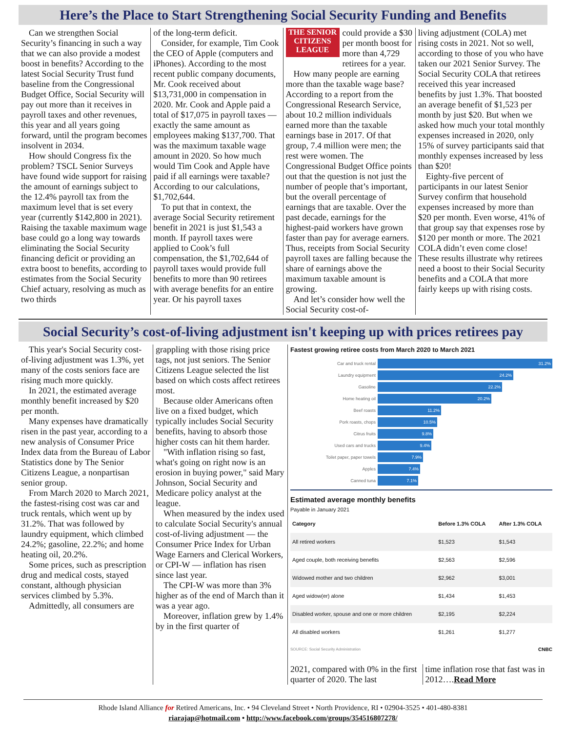Here’s the Place to Start Strengthening Social Security Funding and Benefits
Can we strengthen Social Security’s financing in such a way that we can also provide a modest boost in benefits? According to the latest Social Security Trust fund baseline from the Congressional Budget Office, Social Security will pay out more than it receives in payroll taxes and other revenues, this year and all years going forward, until the program becomes insolvent in 2034.
How should Congress fix the problem? TSCL Senior Surveys have found wide support for raising the amount of earnings subject to the 12.4% payroll tax from the maximum level that is set every year (currently $142,800 in 2021). Raising the taxable maximum wage base could go a long way towards eliminating the Social Security financing deficit or providing an extra boost to benefits, according to estimates from the Social Security Chief actuary, resolving as much as two thirds
of the long-term deficit.
Consider, for example, Tim Cook the CEO of Apple (computers and iPhones). According to the most recent public company documents, Mr. Cook received about $13,731,000 in compensation in 2020. Mr. Cook and Apple paid a total of $17,075 in payroll taxes — exactly the same amount as employees making $137,700. That was the maximum taxable wage amount in 2020. So how much would Tim Cook and Apple have paid if all earnings were taxable? According to our calculations, $1,702,644.
To put that in context, the average Social Security retirement benefit in 2021 is just $1,543 a month. If payroll taxes were applied to Cook’s full compensation, the $1,702,644 of payroll taxes would provide full benefits to more than 90 retirees with average benefits for an entire year. Or his payroll taxes
THE SENIOR CITIZENS LEAGUE
could provide a $30 per month boost for more than 4,729 retirees for a year.
How many people are earning more than the taxable wage base? According to a report from the Congressional Research Service, about 10.2 million individuals earned more than the taxable earnings base in 2017. Of that group, 7.4 million were men; the rest were women. The Congressional Budget Office points out that the question is not just the number of people that’s important, but the overall percentage of earnings that are taxable. Over the past decade, earnings for the highest-paid workers have grown faster than pay for average earners. Thus, receipts from Social Security payroll taxes are falling because the share of earnings above the maximum taxable amount is growing.
And let’s consider how well the Social Security cost-of-
living adjustment (COLA) met rising costs in 2021. Not so well, according to those of you who have taken our 2021 Senior Survey. The Social Security COLA that retirees received this year increased benefits by just 1.3%. That boosted an average benefit of $1,523 per month by just $20. But when we asked how much your total monthly expenses increased in 2020, only 15% of survey participants said that monthly expenses increased by less than $20!
Eighty-five percent of participants in our latest Senior Survey confirm that household expenses increased by more than $20 per month. Even worse, 41% of that group say that expenses rose by $120 per month or more. The 2021 COLA didn’t even come close! These results illustrate why retirees need a boost to their Social Security benefits and a COLA that more fairly keeps up with rising costs.
Social Security’s cost-of-living adjustment isn't keeping up with prices retirees pay
This year's Social Security cost-of-living adjustment was 1.3%, yet many of the costs seniors face are rising much more quickly.
In 2021, the estimated average monthly benefit increased by $20 per month.
Many expenses have dramatically risen in the past year, according to a new analysis of Consumer Price Index data from the Bureau of Labor Statistics done by The Senior Citizens League, a nonpartisan senior group.
From March 2020 to March 2021, the fastest-rising cost was car and truck rentals, which went up by 31.2%. That was followed by laundry equipment, which climbed 24.2%; gasoline, 22.2%; and home heating oil, 20.2%.
Some prices, such as prescription drug and medical costs, stayed constant, although physician services climbed by 5.3%.
Admittedly, all consumers are
grappling with those rising price tags, not just seniors. The Senior Citizens League selected the list based on which costs affect retirees most.
Because older Americans often live on a fixed budget, which typically includes Social Security benefits, having to absorb those higher costs can hit them harder.
"With inflation rising so fast, what's going on right now is an erosion in buying power," said Mary Johnson, Social Security and Medicare policy analyst at the league.
When measured by the index used to calculate Social Security's annual cost-of-living adjustment — the Consumer Price Index for Urban Wage Earners and Clerical Workers, or CPI-W — inflation has risen since last year.
The CPI-W was more than 3% higher as of the end of March than it was a year ago.
Moreover, inflation grew by 1.4% by in the first quarter of
Fastest growing retiree costs from March 2020 to March 2021
Car and truck rental 31.2%
Laundry equipment 24.2%
Gasoline 22.2%
Home heating oil 20.2%
Beef roasts 11.2%
Pork roasts, chops 10.5%
Citrus fruits 9.8%
Used cars and trucks 9.4%
Toilet paper, paper towels 7.9%
Apples 7.4%
Canned tuna 7.1%
Estimated average monthly benefits
Payable in January 2021
| Category | Before 1.3% COLA | After 1.3% COLA |
| --- | --- | --- |
| All retired workers | $1,523 | $1,543 |
| Aged couple, both receiving benefits | $2,563 | $2,596 |
| Widowed mother and two children | $2,962 | $3,001 |
| Aged widow(er) alone | $1,434 | $1,453 |
| Disabled worker, spouse and one or more children | $2,195 | $2,224 |
| All disabled workers | $1,261 | $1,277 |
SOURCE: Social Security Administration CNBC
2021, compared with 0% in the first quarter of 2020. The last
time inflation rose that fast was in 2012….Read More
Rhode Island Alliance for Retired Americans, Inc. • 94 Cleveland Street • North Providence, RI • 02904-3525 • 401-480-8381
riarajap@hotmail.com • http://www.facebook.com/groups/354516807278/